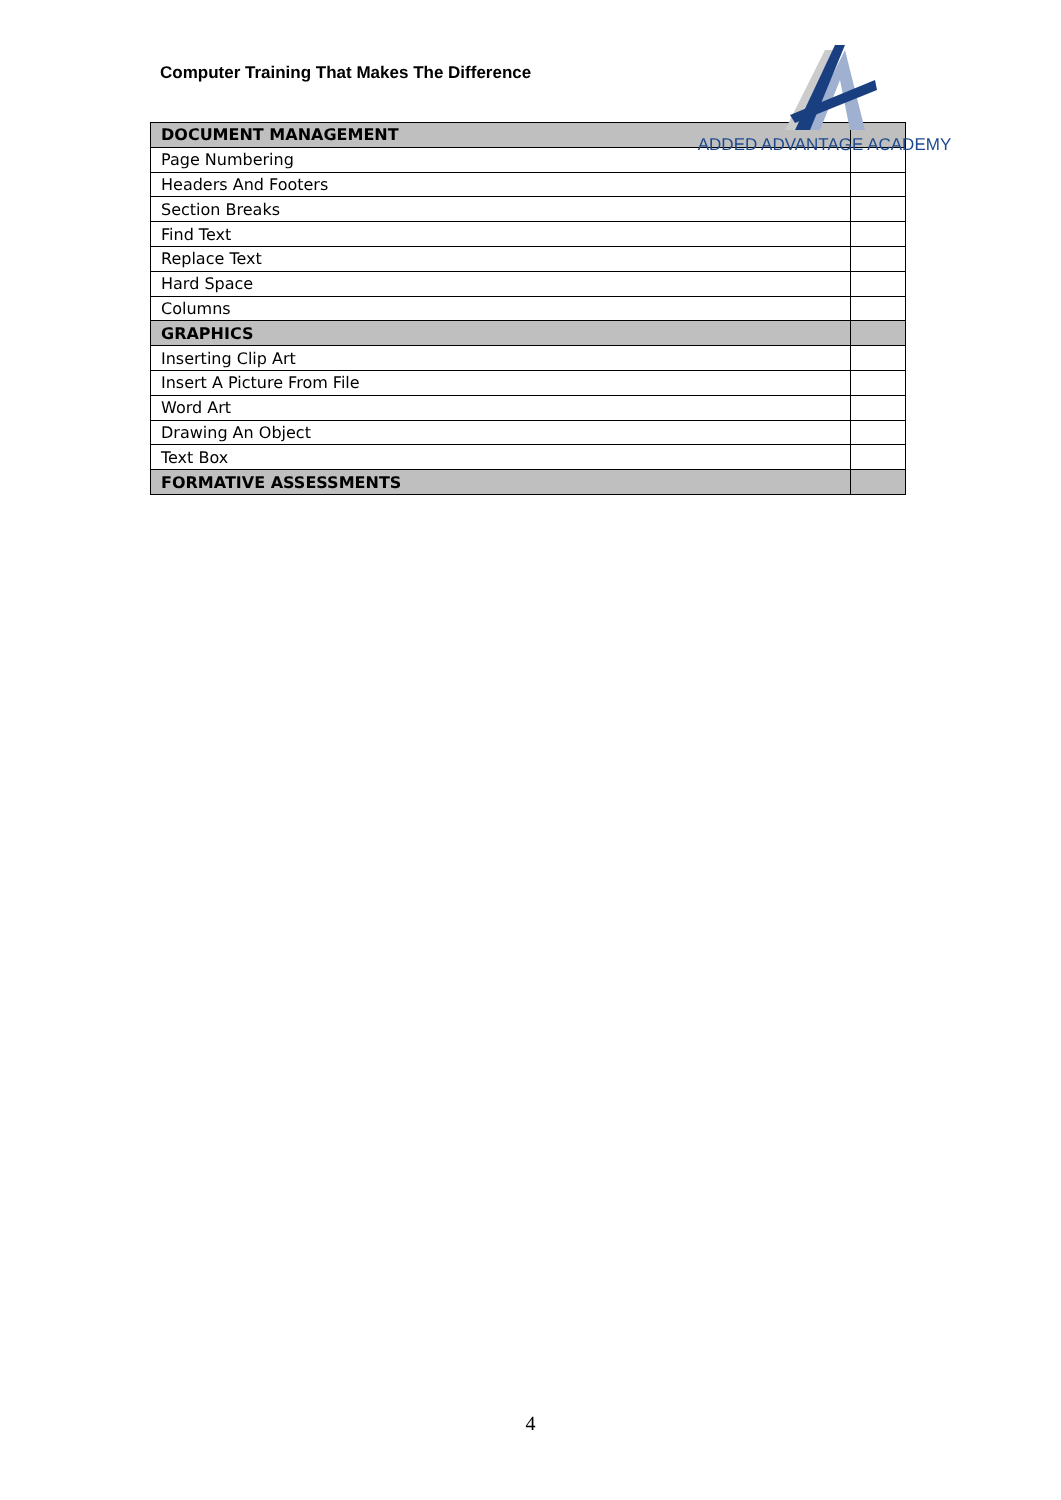Computer Training That Makes The Difference
ADDED ADVANTAGE ACADEMY
| DOCUMENT MANAGEMENT | |
| Page Numbering | |
| Headers And Footers | |
| Section Breaks | |
| Find Text | |
| Replace Text | |
| Hard Space | |
| Columns | |
| GRAPHICS | |
| Inserting Clip Art | |
| Insert A Picture From File | |
| Word Art | |
| Drawing An Object | |
| Text Box | |
| FORMATIVE ASSESSMENTS | |
4